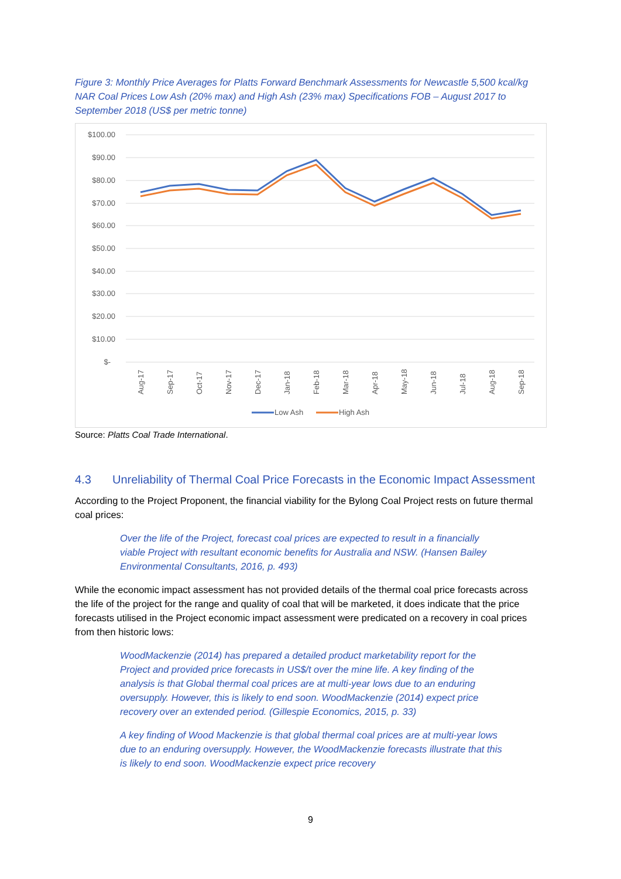Figure 3: Monthly Price Averages for Platts Forward Benchmark Assessments for Newcastle 5,500 kcal/kg NAR Coal Prices Low Ash (20% max) and High Ash (23% max) Specifications FOB – August 2017 to September 2018 (US$ per metric tonne)
$100.00
$90.00
$80.00
$70.00
$60.00
$50.00
$40.00
$30.00
$20.00
$10.00
$-
Aug-17
Sep-17
Oct-17
Nov-17
Dec-17
Jan-18
Feb-18
Mar-18
Apr-18
May-18
Jun-18
Jul-18
Aug-18
Sep-18
Low Ash
High Ash
Source: Platts Coal Trade International.
4.3 Unreliability of Thermal Coal Price Forecasts in the Economic Impact Assessment
According to the Project Proponent, the financial viability for the Bylong Coal Project rests on future thermal coal prices:
Over the life of the Project, forecast coal prices are expected to result in a financially viable Project with resultant economic benefits for Australia and NSW. (Hansen Bailey Environmental Consultants, 2016, p. 493)
While the economic impact assessment has not provided details of the thermal coal price forecasts across the life of the project for the range and quality of coal that will be marketed, it does indicate that the price forecasts utilised in the Project economic impact assessment were predicated on a recovery in coal prices from then historic lows:
WoodMackenzie (2014) has prepared a detailed product marketability report for the Project and provided price forecasts in US$/t over the mine life. A key finding of the analysis is that Global thermal coal prices are at multi-year lows due to an enduring oversupply. However, this is likely to end soon. WoodMackenzie (2014) expect price recovery over an extended period. (Gillespie Economics, 2015, p. 33)
A key finding of Wood Mackenzie is that global thermal coal prices are at multi-year lows due to an enduring oversupply. However, the WoodMackenzie forecasts illustrate that this is likely to end soon. WoodMackenzie expect price recovery
9